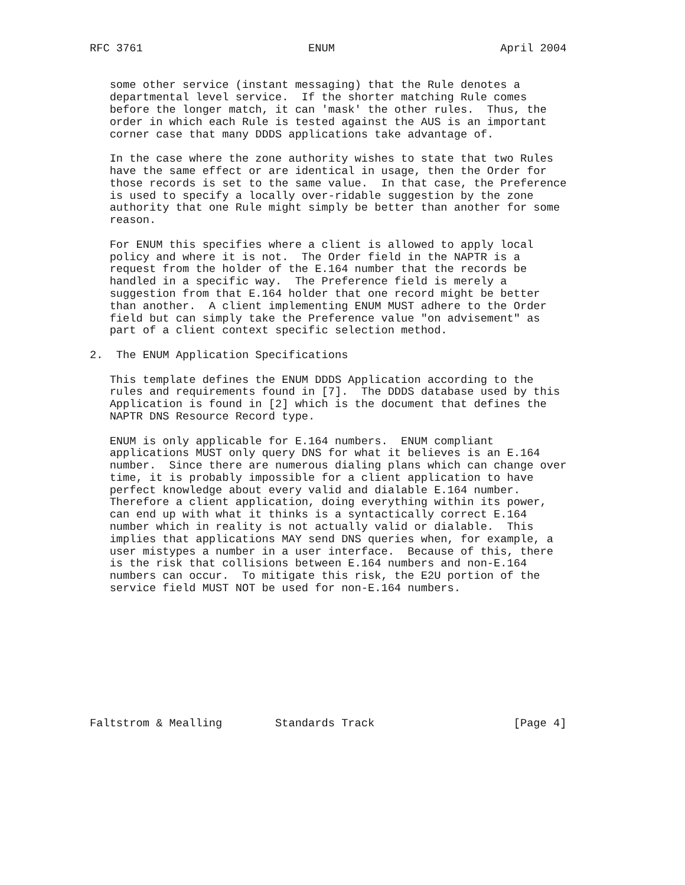RFC 3761                         ENUM                         April 2004


   some other service (instant messaging) that the Rule denotes a
   departmental level service.  If the shorter matching Rule comes
   before the longer match, it can 'mask' the other rules.  Thus, the
   order in which each Rule is tested against the AUS is an important
   corner case that many DDDS applications take advantage of.

   In the case where the zone authority wishes to state that two Rules
   have the same effect or are identical in usage, then the Order for
   those records is set to the same value.  In that case, the Preference
   is used to specify a locally over-ridable suggestion by the zone
   authority that one Rule might simply be better than another for some
   reason.

   For ENUM this specifies where a client is allowed to apply local
   policy and where it is not.  The Order field in the NAPTR is a
   request from the holder of the E.164 number that the records be
   handled in a specific way.  The Preference field is merely a
   suggestion from that E.164 holder that one record might be better
   than another.  A client implementing ENUM MUST adhere to the Order
   field but can simply take the Preference value "on advisement" as
   part of a client context specific selection method.

2.  The ENUM Application Specifications

   This template defines the ENUM DDDS Application according to the
   rules and requirements found in [7].  The DDDS database used by this
   Application is found in [2] which is the document that defines the
   NAPTR DNS Resource Record type.

   ENUM is only applicable for E.164 numbers.  ENUM compliant
   applications MUST only query DNS for what it believes is an E.164
   number.  Since there are numerous dialing plans which can change over
   time, it is probably impossible for a client application to have
   perfect knowledge about every valid and dialable E.164 number.
   Therefore a client application, doing everything within its power,
   can end up with what it thinks is a syntactically correct E.164
   number which in reality is not actually valid or dialable.  This
   implies that applications MAY send DNS queries when, for example, a
   user mistypes a number in a user interface.  Because of this, there
   is the risk that collisions between E.164 numbers and non-E.164
   numbers can occur.  To mitigate this risk, the E2U portion of the
   service field MUST NOT be used for non-E.164 numbers.










Faltstrom & Mealling        Standards Track                     [Page 4]